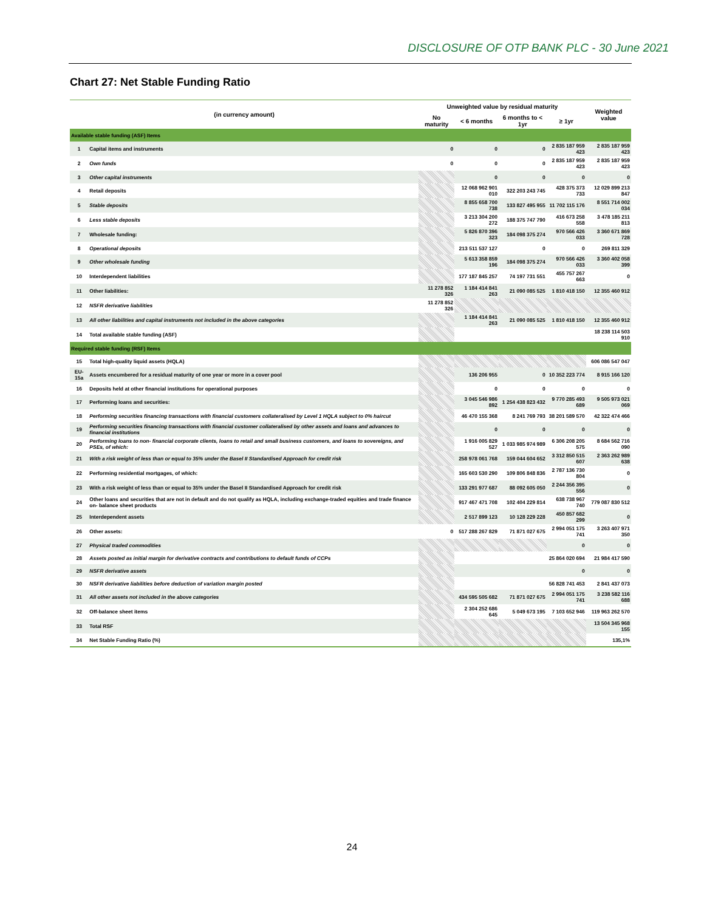DISCLOSURE OF OTP BANK PLC - 30 June 2021
Chart 27: Net Stable Funding Ratio
| (in currency amount) | | Unweighted value by residual maturity | | | | Weighted value |
| --- | --- | --- | --- | --- | --- | --- |
| | | No maturity | < 6 months | 6 months to < 1yr | ≥ 1yr | |
| Available stable funding (ASF) Items | | | | | | |
| 1 | Capital items and instruments | 0 | 0 | 0 | 2 835 187 959 423 | 2 835 187 959 423 |
| 2 | Own funds | 0 | 0 | 0 | 2 835 187 959 423 | 2 835 187 959 423 |
| 3 | Other capital instruments | | 0 | 0 | 0 | 0 |
| 4 | Retail deposits | | 12 068 962 901 010 | 322 203 243 745 | 428 375 373 733 | 12 029 899 213 847 |
| 5 | Stable deposits | | 8 855 658 700 738 | 133 827 495 955 | 11 702 115 176 | 8 551 714 002 034 |
| 6 | Less stable deposits | | 3 213 304 200 272 | 188 375 747 790 | 416 673 258 558 | 3 478 185 211 813 |
| 7 | Wholesale funding: | | 5 826 870 396 323 | 184 098 375 274 | 970 566 426 033 | 3 360 671 869 728 |
| 8 | Operational deposits | | 213 511 537 127 | 0 | 0 | 269 811 329 |
| 9 | Other wholesale funding | | 5 613 358 859 196 | 184 098 375 274 | 970 566 426 033 | 3 360 402 058 399 |
| 10 | Interdependent liabilities | | 177 187 845 257 | 74 197 731 551 | 455 757 267 663 | 0 |
| 11 | Other liabilities: | 11 278 852 326 | 1 184 414 841 263 | 21 090 085 525 | 1 810 418 150 | 12 355 460 912 |
| 12 | NSFR derivative liabilities | 11 278 852 326 | | | | |
| 13 | All other liabilities and capital instruments not included in the above categories | | 1 184 414 841 263 | 21 090 085 525 | 1 810 418 150 | 12 355 460 912 |
| 14 | Total available stable funding (ASF) | | | | | 18 238 114 503 910 |
| Required stable funding (RSF) Items | | | | | | |
| 15 | Total high-quality liquid assets (HQLA) | | | | | 606 086 547 047 |
| EU-15a | Assets encumbered for a residual maturity of one year or more in a cover pool | | 136 206 955 | 0 | 10 352 223 774 | 8 915 166 120 |
| 16 | Deposits held at other financial institutions for operational purposes | | 0 | 0 | 0 | 0 |
| 17 | Performing loans and securities: | | 3 045 546 986 892 | 1 254 438 823 432 | 9 770 285 493 689 | 9 505 973 021 069 |
| 18 | Performing securities financing transactions with financial customers collateralised by Level 1 HQLA subject to 0% haircut | | 46 470 155 368 | 8 241 769 793 | 38 201 589 570 | 42 322 474 466 |
| 19 | Performing securities financing transactions with financial customer collateralised by other assets and loans and advances to financial institutions | | 0 | 0 | 0 | 0 |
| 20 | Performing loans to non- financial corporate clients, loans to retail and small business customers, and loans to sovereigns, and PSEs, of which: | | 1 916 005 829 527 | 1 033 985 974 989 | 6 306 208 205 575 | 8 684 562 716 090 |
| 21 | With a risk weight of less than or equal to 35% under the Basel II Standardised Approach for credit risk | | 258 978 061 768 | 159 044 604 652 | 3 312 850 515 607 | 2 363 262 989 638 |
| 22 | Performing residential mortgages, of which: | | 165 603 530 290 | 109 806 848 836 | 2 787 136 730 804 | 0 |
| 23 | With a risk weight of less than or equal to 35% under the Basel II Standardised Approach for credit risk | | 133 291 977 687 | 88 092 605 050 | 2 244 356 395 556 | 0 |
| 24 | Other loans and securities that are not in default and do not qualify as HQLA, including exchange-traded equities and trade finance on- balance sheet products | | 917 467 471 708 | 102 404 229 814 | 638 738 967 740 | 779 087 830 512 |
| 25 | Interdependent assets | | 2 517 899 123 | 10 128 229 228 | 450 857 682 299 | 0 |
| 26 | Other assets: | 0 | 517 288 267 829 | 71 871 027 675 | 2 994 051 175 741 | 3 263 407 971 350 |
| 27 | Physical traded commodities | | | | 0 | 0 |
| 28 | Assets posted as initial margin for derivative contracts and contributions to default funds of CCPs | | | | 25 864 020 694 | 21 984 417 590 |
| 29 | NSFR derivative assets | | | | 0 | 0 |
| 30 | NSFR derivative liabilities before deduction of variation margin posted | | | | 56 828 741 453 | 2 841 437 073 |
| 31 | All other assets not included in the above categories | | 434 595 505 682 | 71 871 027 675 | 2 994 051 175 741 | 3 238 582 116 688 |
| 32 | Off-balance sheet items | | 2 304 252 686 645 | 5 049 673 195 | 7 103 652 946 | 119 963 262 570 |
| 33 | Total RSF | | | | | 13 504 345 968 155 |
| 34 | Net Stable Funding Ratio (%) | | | | | 135,1% |
24